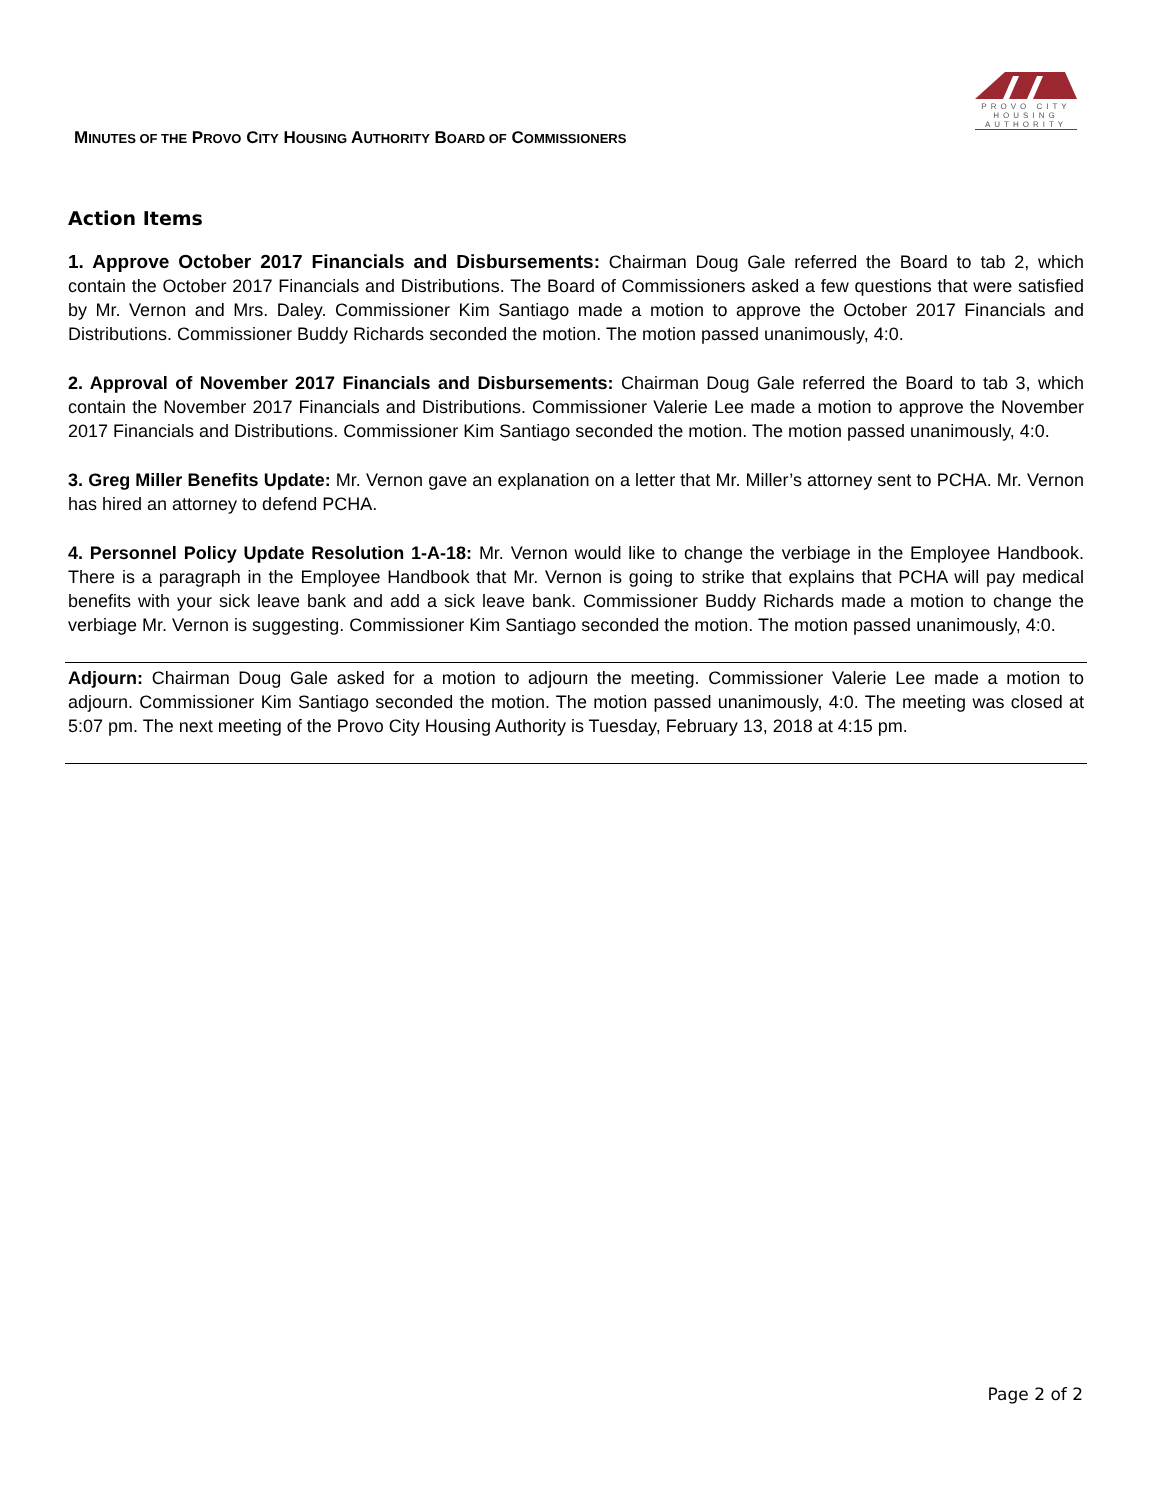PROVO CITY
HOUSING
AUTHORITY
MINUTES OF THE PROVO CITY HOUSING AUTHORITY BOARD OF COMMISSIONERS
Action Items
1. Approve October 2017 Financials and Disbursements: Chairman Doug Gale referred the Board to tab 2, which contain the October 2017 Financials and Distributions. The Board of Commissioners asked a few questions that were satisfied by Mr. Vernon and Mrs. Daley. Commissioner Kim Santiago made a motion to approve the October 2017 Financials and Distributions. Commissioner Buddy Richards seconded the motion. The motion passed unanimously, 4:0.
2. Approval of November 2017 Financials and Disbursements: Chairman Doug Gale referred the Board to tab 3, which contain the November 2017 Financials and Distributions. Commissioner Valerie Lee made a motion to approve the November 2017 Financials and Distributions. Commissioner Kim Santiago seconded the motion. The motion passed unanimously, 4:0.
3. Greg Miller Benefits Update: Mr. Vernon gave an explanation on a letter that Mr. Miller’s attorney sent to PCHA. Mr. Vernon has hired an attorney to defend PCHA.
4. Personnel Policy Update Resolution 1-A-18: Mr. Vernon would like to change the verbiage in the Employee Handbook. There is a paragraph in the Employee Handbook that Mr. Vernon is going to strike that explains that PCHA will pay medical benefits with your sick leave bank and add a sick leave bank. Commissioner Buddy Richards made a motion to change the verbiage Mr. Vernon is suggesting. Commissioner Kim Santiago seconded the motion. The motion passed unanimously, 4:0.
Adjourn: Chairman Doug Gale asked for a motion to adjourn the meeting. Commissioner Valerie Lee made a motion to adjourn. Commissioner Kim Santiago seconded the motion. The motion passed unanimously, 4:0. The meeting was closed at 5:07 pm. The next meeting of the Provo City Housing Authority is Tuesday, February 13, 2018 at 4:15 pm.
Page 2 of 2